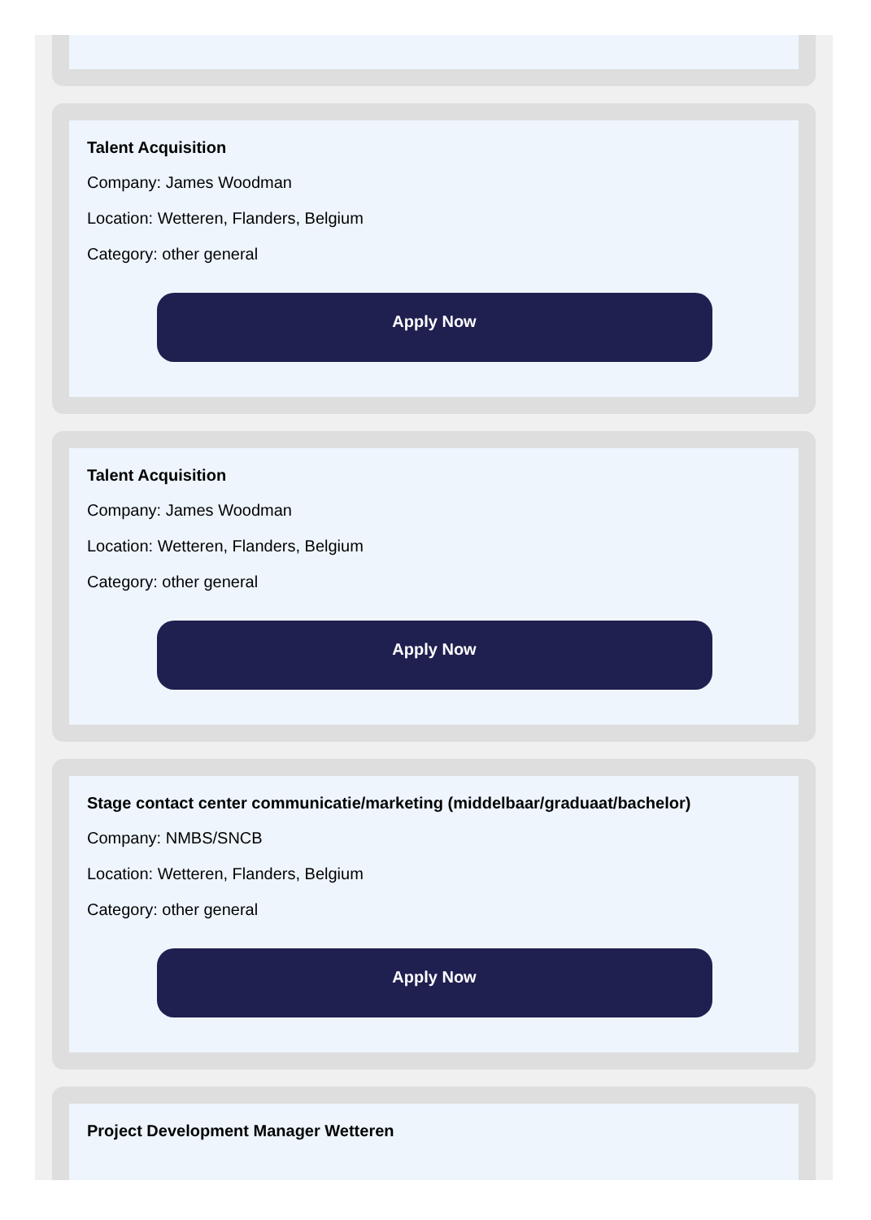Talent Acquisition
Company: James Woodman
Location: Wetteren, Flanders, Belgium
Category: other general
Apply Now
Talent Acquisition
Company: James Woodman
Location: Wetteren, Flanders, Belgium
Category: other general
Apply Now
Stage contact center communicatie/marketing (middelbaar/graduaat/bachelor)
Company: NMBS/SNCB
Location: Wetteren, Flanders, Belgium
Category: other general
Apply Now
Project Development Manager Wetteren